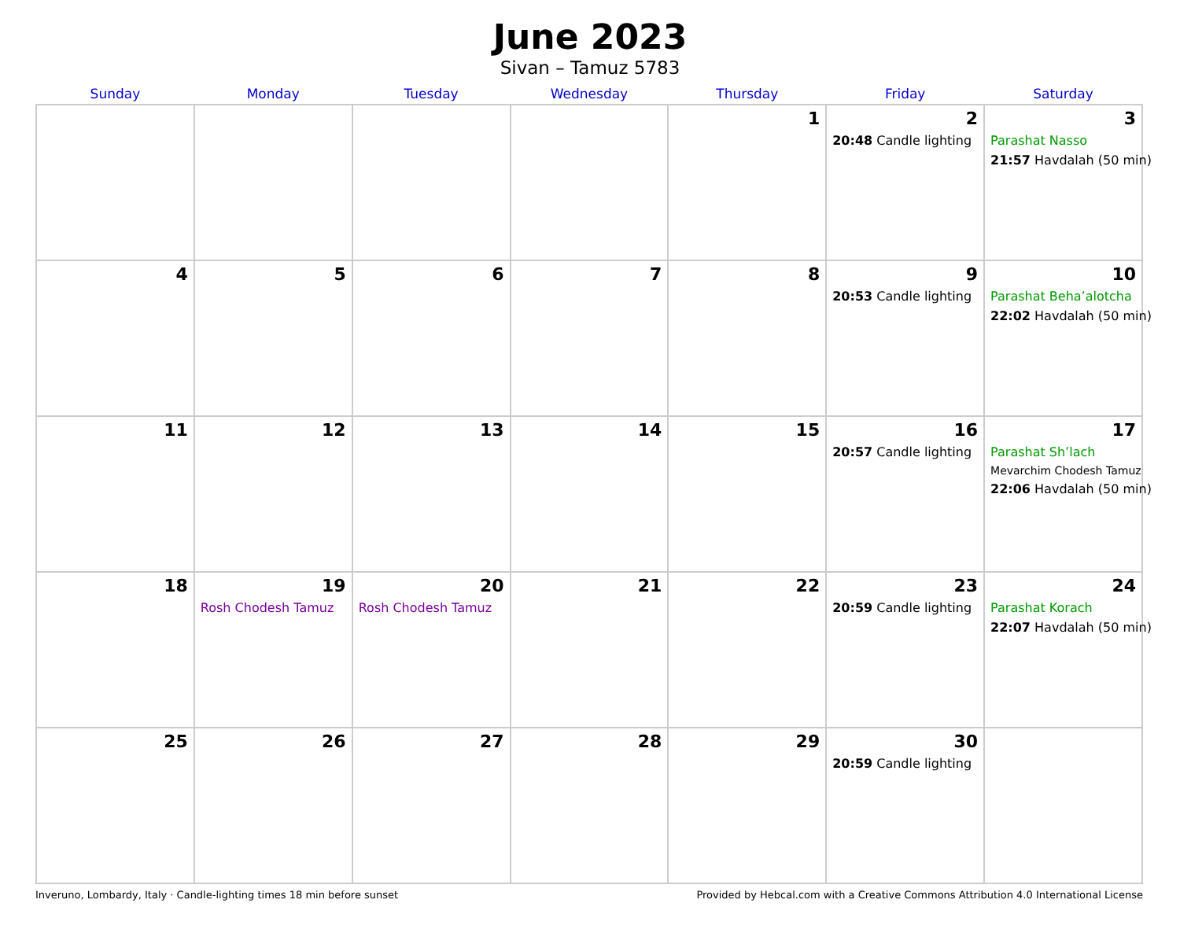June 2023
Sivan – Tamuz 5783
| Sunday | Monday | Tuesday | Wednesday | Thursday | Friday | Saturday |
| --- | --- | --- | --- | --- | --- | --- |
| | | | | 1 | 2 20:48 Candle lighting | 3 Parashat Nasso 21:57 Havdalah (50 min) |
| 4 | 5 | 6 | 7 | 8 | 9 20:53 Candle lighting | 10 Parashat Beha’alotcha 22:02 Havdalah (50 min) |
| 11 | 12 | 13 | 14 | 15 | 16 20:57 Candle lighting | 17 Parashat Sh’lach Mevarchim Chodesh Tamuz 22:06 Havdalah (50 min) |
| 18 | 19 Rosh Chodesh Tamuz | 20 Rosh Chodesh Tamuz | 21 | 22 | 23 20:59 Candle lighting | 24 Parashat Korach 22:07 Havdalah (50 min) |
| 25 | 26 | 27 | 28 | 29 | 30 20:59 Candle lighting | |
Inveruno, Lombardy, Italy · Candle-lighting times 18 min before sunset Provided by Hebcal.com with a Creative Commons Attribution 4.0 International License